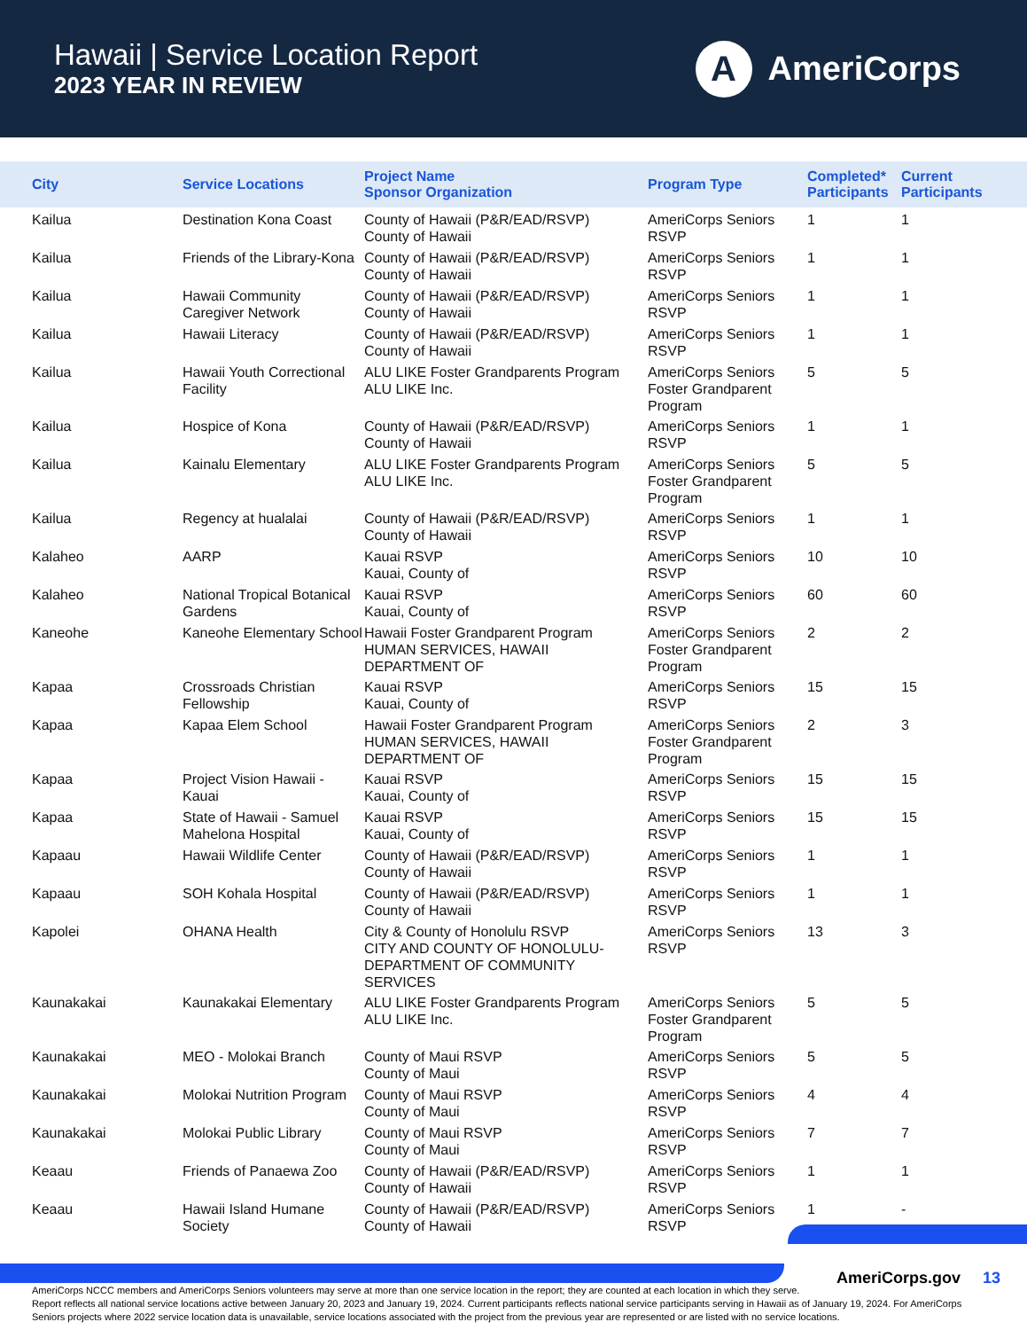Hawaii | Service Location Report
2023 YEAR IN REVIEW
A
AmeriCorps
| City | Service Locations | Project Name Sponsor Organization | Program Type | Completed* Participants | Current Participants |
| --- | --- | --- | --- | --- | --- |
| Kailua | Destination Kona Coast | County of Hawaii (P&R/EAD/RSVP) County of Hawaii | AmeriCorps Seniors RSVP | 1 | 1 |
| Kailua | Friends of the Library-Kona | County of Hawaii (P&R/EAD/RSVP) County of Hawaii | AmeriCorps Seniors RSVP | 1 | 1 |
| Kailua | Hawaii Community Caregiver Network | County of Hawaii (P&R/EAD/RSVP) County of Hawaii | AmeriCorps Seniors RSVP | 1 | 1 |
| Kailua | Hawaii Literacy | County of Hawaii (P&R/EAD/RSVP) County of Hawaii | AmeriCorps Seniors RSVP | 1 | 1 |
| Kailua | Hawaii Youth Correctional Facility | ALU LIKE Foster Grandparents Program ALU LIKE Inc. | AmeriCorps Seniors Foster Grandparent Program | 5 | 5 |
| Kailua | Hospice of Kona | County of Hawaii (P&R/EAD/RSVP) County of Hawaii | AmeriCorps Seniors RSVP | 1 | 1 |
| Kailua | Kainalu Elementary | ALU LIKE Foster Grandparents Program ALU LIKE Inc. | AmeriCorps Seniors Foster Grandparent Program | 5 | 5 |
| Kailua | Regency at hualalai | County of Hawaii (P&R/EAD/RSVP) County of Hawaii | AmeriCorps Seniors RSVP | 1 | 1 |
| Kalaheo | AARP | Kauai RSVP Kauai, County of | AmeriCorps Seniors RSVP | 10 | 10 |
| Kalaheo | National Tropical Botanical Gardens | Kauai RSVP Kauai, County of | AmeriCorps Seniors RSVP | 60 | 60 |
| Kaneohe | Kaneohe Elementary School | Hawaii Foster Grandparent Program HUMAN SERVICES, HAWAII DEPARTMENT OF | AmeriCorps Seniors Foster Grandparent Program | 2 | 2 |
| Kapaa | Crossroads Christian Fellowship | Kauai RSVP Kauai, County of | AmeriCorps Seniors RSVP | 15 | 15 |
| Kapaa | Kapaa Elem School | Hawaii Foster Grandparent Program HUMAN SERVICES, HAWAII DEPARTMENT OF | AmeriCorps Seniors Foster Grandparent Program | 2 | 3 |
| Kapaa | Project Vision Hawaii - Kauai | Kauai RSVP Kauai, County of | AmeriCorps Seniors RSVP | 15 | 15 |
| Kapaa | State of Hawaii - Samuel Mahelona Hospital | Kauai RSVP Kauai, County of | AmeriCorps Seniors RSVP | 15 | 15 |
| Kapaau | Hawaii Wildlife Center | County of Hawaii (P&R/EAD/RSVP) County of Hawaii | AmeriCorps Seniors RSVP | 1 | 1 |
| Kapaau | SOH Kohala Hospital | County of Hawaii (P&R/EAD/RSVP) County of Hawaii | AmeriCorps Seniors RSVP | 1 | 1 |
| Kapolei | OHANA Health | City & County of Honolulu RSVP CITY AND COUNTY OF HONOLULU-DEPARTMENT OF COMMUNITY SERVICES | AmeriCorps Seniors RSVP | 13 | 3 |
| Kaunakakai | Kaunakakai Elementary | ALU LIKE Foster Grandparents Program ALU LIKE Inc. | AmeriCorps Seniors Foster Grandparent Program | 5 | 5 |
| Kaunakakai | MEO - Molokai Branch | County of Maui RSVP County of Maui | AmeriCorps Seniors RSVP | 5 | 5 |
| Kaunakakai | Molokai Nutrition Program | County of Maui RSVP County of Maui | AmeriCorps Seniors RSVP | 4 | 4 |
| Kaunakakai | Molokai Public Library | County of Maui RSVP County of Maui | AmeriCorps Seniors RSVP | 7 | 7 |
| Keaau | Friends of Panaewa Zoo | County of Hawaii (P&R/EAD/RSVP) County of Hawaii | AmeriCorps Seniors RSVP | 1 | 1 |
| Keaau | Hawaii Island Humane Society | County of Hawaii (P&R/EAD/RSVP) County of Hawaii | AmeriCorps Seniors RSVP | 1 | - |
AmeriCorps NCCC members and AmeriCorps Seniors volunteers may serve at more than one service location in the report; they are counted at each location in which they serve.
Report reflects all national service locations active between January 20, 2023 and January 19, 2024. Current participants reflects national service participants serving in Hawaii as of January 19, 2024. For AmeriCorps Seniors projects where 2022 service location data is unavailable, service locations associated with the project from the previous year are represented or are listed with no service locations.
AmeriCorps.gov 13